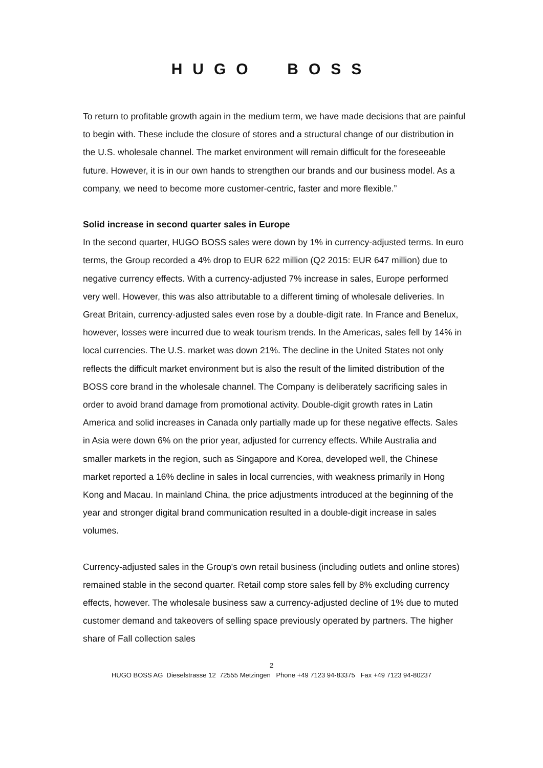HUGO BOSS
To return to profitable growth again in the medium term, we have made decisions that are painful to begin with. These include the closure of stores and a structural change of our distribution in the U.S. wholesale channel. The market environment will remain difficult for the foreseeable future. However, it is in our own hands to strengthen our brands and our business model. As a company, we need to become more customer-centric, faster and more flexible.”
Solid increase in second quarter sales in Europe
In the second quarter, HUGO BOSS sales were down by 1% in currency-adjusted terms. In euro terms, the Group recorded a 4% drop to EUR 622 million (Q2 2015: EUR 647 million) due to negative currency effects. With a currency-adjusted 7% increase in sales, Europe performed very well. However, this was also attributable to a different timing of wholesale deliveries. In Great Britain, currency-adjusted sales even rose by a double-digit rate. In France and Benelux, however, losses were incurred due to weak tourism trends. In the Americas, sales fell by 14% in local currencies. The U.S. market was down 21%. The decline in the United States not only reflects the difficult market environment but is also the result of the limited distribution of the BOSS core brand in the wholesale channel. The Company is deliberately sacrificing sales in order to avoid brand damage from promotional activity. Double-digit growth rates in Latin America and solid increases in Canada only partially made up for these negative effects. Sales in Asia were down 6% on the prior year, adjusted for currency effects. While Australia and smaller markets in the region, such as Singapore and Korea, developed well, the Chinese market reported a 16% decline in sales in local currencies, with weakness primarily in Hong Kong and Macau. In mainland China, the price adjustments introduced at the beginning of the year and stronger digital brand communication resulted in a double-digit increase in sales volumes.
Currency-adjusted sales in the Group's own retail business (including outlets and online stores) remained stable in the second quarter. Retail comp store sales fell by 8% excluding currency effects, however. The wholesale business saw a currency-adjusted decline of 1% due to muted customer demand and takeovers of selling space previously operated by partners. The higher share of Fall collection sales
2
HUGO BOSS AG Dieselstrasse 12 72555 Metzingen Phone +49 7123 94-83375 Fax +49 7123 94-80237